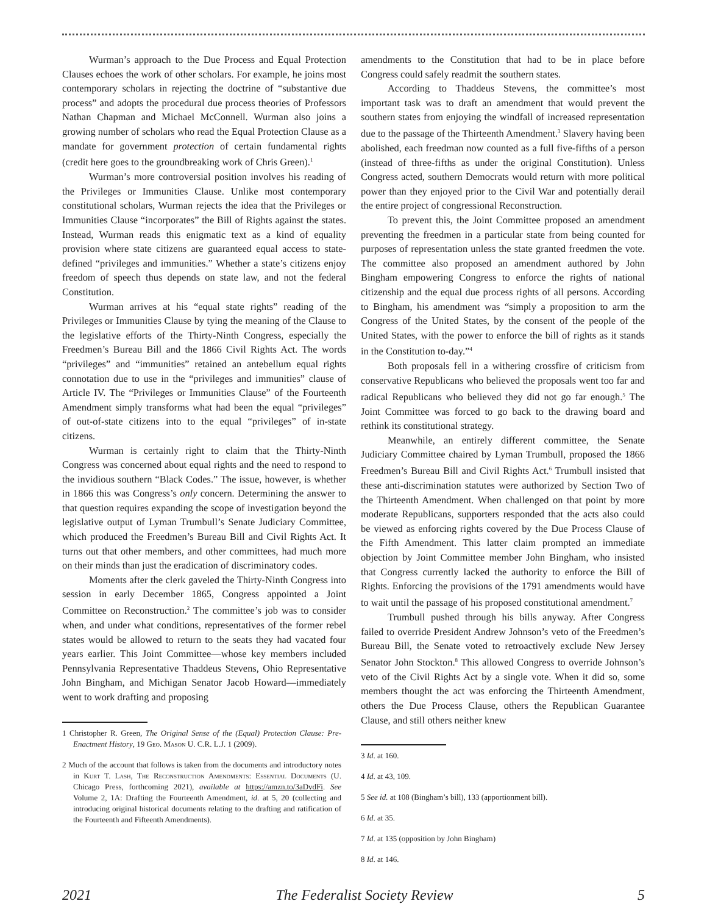Wurman’s approach to the Due Process and Equal Protection Clauses echoes the work of other scholars. For example, he joins most contemporary scholars in rejecting the doctrine of “substantive due process” and adopts the procedural due process theories of Professors Nathan Chapman and Michael McConnell. Wurman also joins a growing number of scholars who read the Equal Protection Clause as a mandate for government protection of certain fundamental rights (credit here goes to the groundbreaking work of Chris Green).<sup>1</sup>
Wurman’s more controversial position involves his reading of the Privileges or Immunities Clause. Unlike most contemporary constitutional scholars, Wurman rejects the idea that the Privileges or Immunities Clause “incorporates” the Bill of Rights against the states. Instead, Wurman reads this enigmatic text as a kind of equality provision where state citizens are guaranteed equal access to state-defined “privileges and immunities.” Whether a state’s citizens enjoy freedom of speech thus depends on state law, and not the federal Constitution.
Wurman arrives at his “equal state rights” reading of the Privileges or Immunities Clause by tying the meaning of the Clause to the legislative efforts of the Thirty-Ninth Congress, especially the Freedmen’s Bureau Bill and the 1866 Civil Rights Act. The words “privileges” and “immunities” retained an antebellum equal rights connotation due to use in the “privileges and immunities” clause of Article IV. The “Privileges or Immunities Clause” of the Fourteenth Amendment simply transforms what had been the equal “privileges” of out-of-state citizens into to the equal “privileges” of in-state citizens.
Wurman is certainly right to claim that the Thirty-Ninth Congress was concerned about equal rights and the need to respond to the invidious southern “Black Codes.” The issue, however, is whether in 1866 this was Congress’s only concern. Determining the answer to that question requires expanding the scope of investigation beyond the legislative output of Lyman Trumbull’s Senate Judiciary Committee, which produced the Freedmen’s Bureau Bill and Civil Rights Act. It turns out that other members, and other committees, had much more on their minds than just the eradication of discriminatory codes.
Moments after the clerk gaveled the Thirty-Ninth Congress into session in early December 1865, Congress appointed a Joint Committee on Reconstruction.<sup>2</sup> The committee’s job was to consider when, and under what conditions, representatives of the former rebel states would be allowed to return to the seats they had vacated four years earlier. This Joint Committee—whose key members included Pennsylvania Representative Thaddeus Stevens, Ohio Representative John Bingham, and Michigan Senator Jacob Howard—immediately went to work drafting and proposing
1 Christopher R. Green, The Original Sense of the (Equal) Protection Clause: Pre-Enactment History, 19 Geo. Mason U. C.R. L.J. 1 (2009).
2 Much of the account that follows is taken from the documents and introductory notes in Kurt T. Lash, The Reconstruction Amendments: Essential Documents (U. Chicago Press, forthcoming 2021), available at https://amzn.to/3aDvdFi. See Volume 2, 1A: Drafting the Fourteenth Amendment, id. at 5, 20 (collecting and introducing original historical documents relating to the drafting and ratification of the Fourteenth and Fifteenth Amendments).
amendments to the Constitution that had to be in place before Congress could safely readmit the southern states.
According to Thaddeus Stevens, the committee’s most important task was to draft an amendment that would prevent the southern states from enjoying the windfall of increased representation due to the passage of the Thirteenth Amendment.<sup>3</sup> Slavery having been abolished, each freedman now counted as a full five-fifths of a person (instead of three-fifths as under the original Constitution). Unless Congress acted, southern Democrats would return with more political power than they enjoyed prior to the Civil War and potentially derail the entire project of congressional Reconstruction.
To prevent this, the Joint Committee proposed an amendment preventing the freedmen in a particular state from being counted for purposes of representation unless the state granted freedmen the vote. The committee also proposed an amendment authored by John Bingham empowering Congress to enforce the rights of national citizenship and the equal due process rights of all persons. According to Bingham, his amendment was “simply a proposition to arm the Congress of the United States, by the consent of the people of the United States, with the power to enforce the bill of rights as it stands in the Constitution to-day.”<sup>4</sup>
Both proposals fell in a withering crossfire of criticism from conservative Republicans who believed the proposals went too far and radical Republicans who believed they did not go far enough.<sup>5</sup> The Joint Committee was forced to go back to the drawing board and rethink its constitutional strategy.
Meanwhile, an entirely different committee, the Senate Judiciary Committee chaired by Lyman Trumbull, proposed the 1866 Freedmen’s Bureau Bill and Civil Rights Act.<sup>6</sup> Trumbull insisted that these anti-discrimination statutes were authorized by Section Two of the Thirteenth Amendment. When challenged on that point by more moderate Republicans, supporters responded that the acts also could be viewed as enforcing rights covered by the Due Process Clause of the Fifth Amendment. This latter claim prompted an immediate objection by Joint Committee member John Bingham, who insisted that Congress currently lacked the authority to enforce the Bill of Rights. Enforcing the provisions of the 1791 amendments would have to wait until the passage of his proposed constitutional amendment.<sup>7</sup>
Trumbull pushed through his bills anyway. After Congress failed to override President Andrew Johnson’s veto of the Freedmen’s Bureau Bill, the Senate voted to retroactively exclude New Jersey Senator John Stockton.<sup>8</sup> This allowed Congress to override Johnson’s veto of the Civil Rights Act by a single vote. When it did so, some members thought the act was enforcing the Thirteenth Amendment, others the Due Process Clause, others the Republican Guarantee Clause, and still others neither knew
3 Id. at 160.
4 Id. at 43, 109.
5 See id. at 108 (Bingham’s bill), 133 (apportionment bill).
6 Id. at 35.
7 Id. at 135 (opposition by John Bingham)
8 Id. at 146.
2021 The Federalist Society Review 5